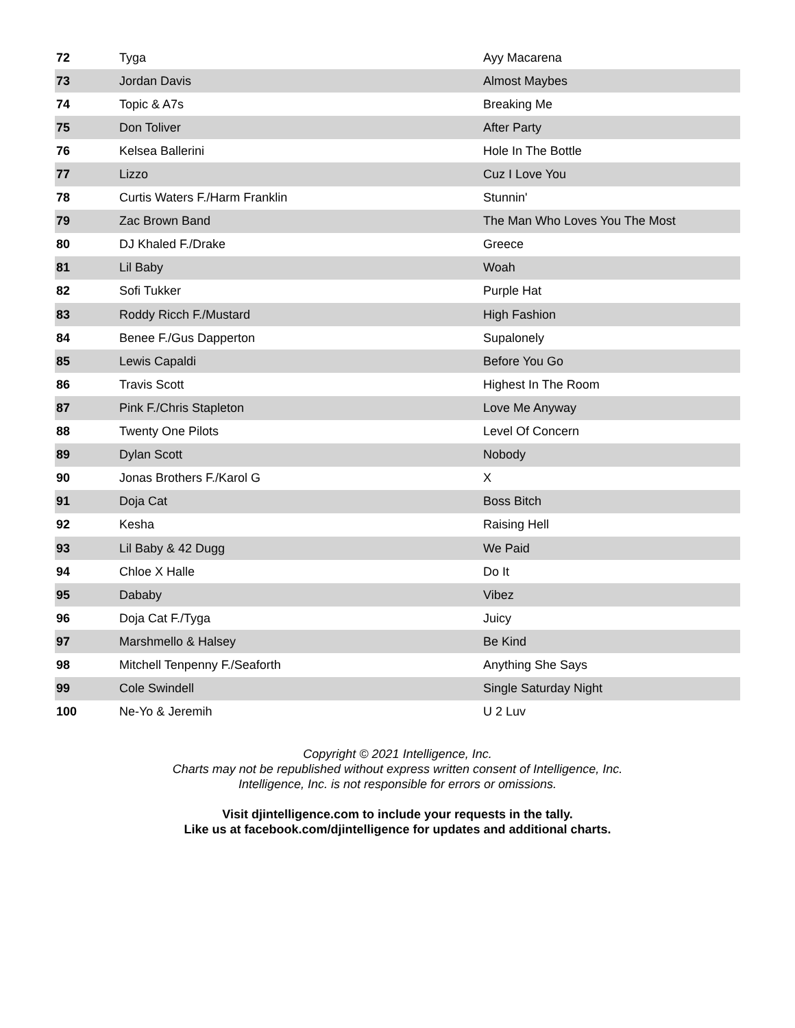| 72 | Tyga | Ayy Macarena |
| 73 | Jordan Davis | Almost Maybes |
| 74 | Topic & A7s | Breaking Me |
| 75 | Don Toliver | After Party |
| 76 | Kelsea Ballerini | Hole In The Bottle |
| 77 | Lizzo | Cuz I Love You |
| 78 | Curtis Waters F./Harm Franklin | Stunnin' |
| 79 | Zac Brown Band | The Man Who Loves You The Most |
| 80 | DJ Khaled F./Drake | Greece |
| 81 | Lil Baby | Woah |
| 82 | Sofi Tukker | Purple Hat |
| 83 | Roddy Ricch F./Mustard | High Fashion |
| 84 | Benee F./Gus Dapperton | Supalonely |
| 85 | Lewis Capaldi | Before You Go |
| 86 | Travis Scott | Highest In The Room |
| 87 | Pink F./Chris Stapleton | Love Me Anyway |
| 88 | Twenty One Pilots | Level Of Concern |
| 89 | Dylan Scott | Nobody |
| 90 | Jonas Brothers F./Karol G | X |
| 91 | Doja Cat | Boss Bitch |
| 92 | Kesha | Raising Hell |
| 93 | Lil Baby & 42 Dugg | We Paid |
| 94 | Chloe X Halle | Do It |
| 95 | Dababy | Vibez |
| 96 | Doja Cat F./Tyga | Juicy |
| 97 | Marshmello & Halsey | Be Kind |
| 98 | Mitchell Tenpenny F./Seaforth | Anything She Says |
| 99 | Cole Swindell | Single Saturday Night |
| 100 | Ne-Yo & Jeremih | U 2 Luv |
Copyright © 2021 Intelligence, Inc.
Charts may not be republished without express written consent of Intelligence, Inc.
Intelligence, Inc. is not responsible for errors or omissions.
Visit djintelligence.com to include your requests in the tally.
Like us at facebook.com/djintelligence for updates and additional charts.